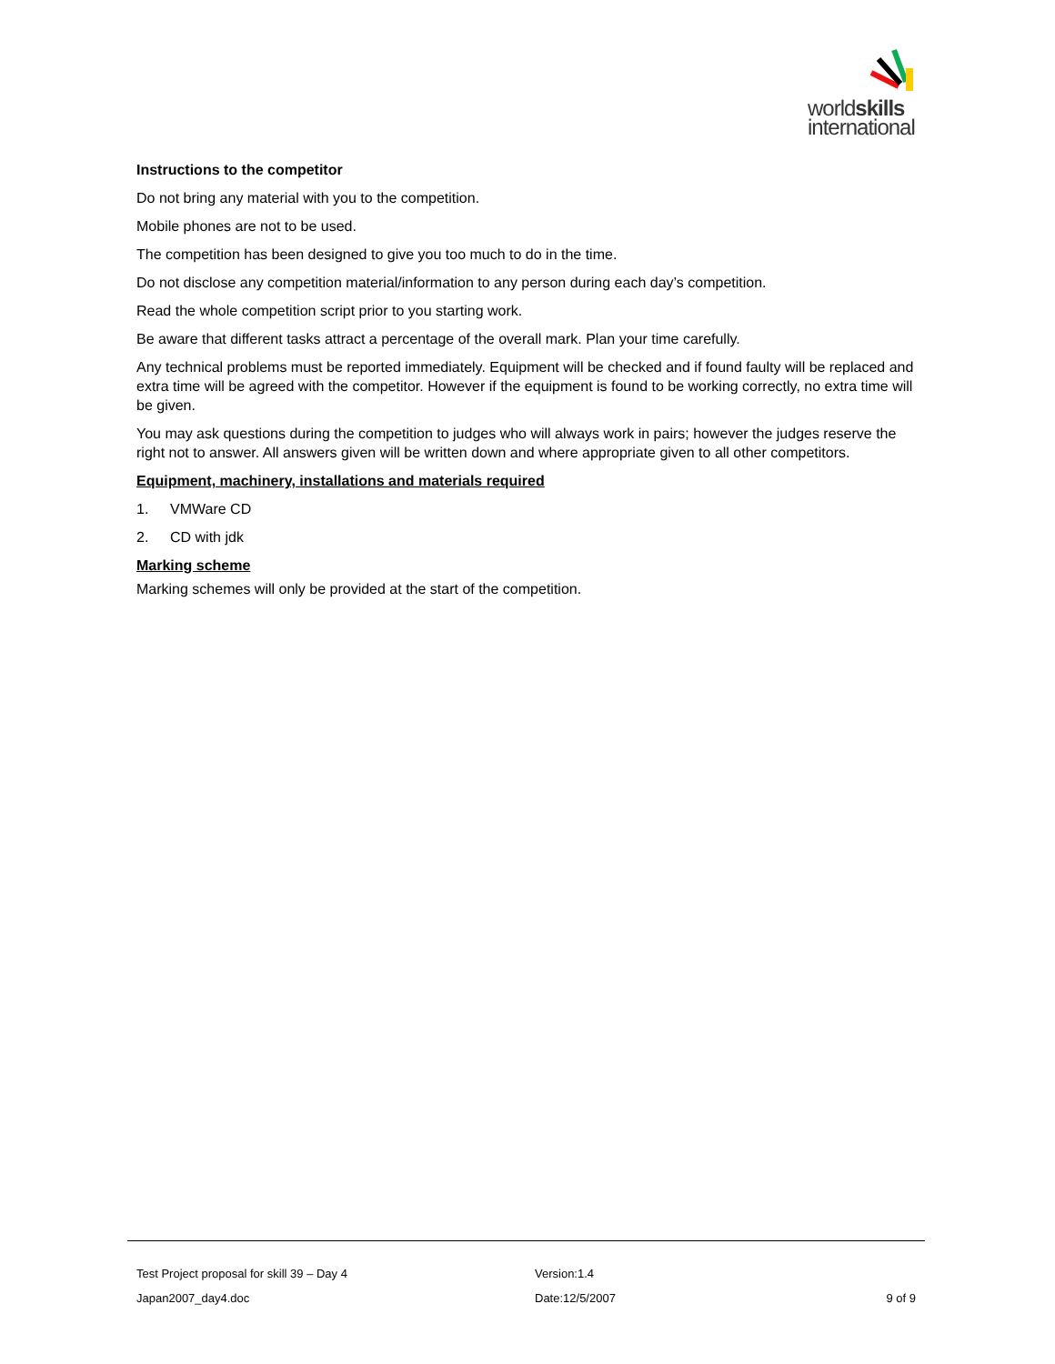worldskills
international
Instructions to the competitor
Do not bring any material with you to the competition.
Mobile phones are not to be used.
The competition has been designed to give you too much to do in the time.
Do not disclose any competition material/information to any person during each day’s competition.
Read the whole competition script prior to you starting work.
Be aware that different tasks attract a percentage of the overall mark. Plan your time carefully.
Any technical problems must be reported immediately. Equipment will be checked and if found faulty will be replaced and extra time will be agreed with the competitor. However if the equipment is found to be working correctly, no extra time will be given.
You may ask questions during the competition to judges who will always work in pairs; however the judges reserve the right not to answer. All answers given will be written down and where appropriate given to all other competitors.
Equipment, machinery, installations and materials required
1. VMWare CD
2. CD with jdk
Marking scheme
Marking schemes will only be provided at the start of the competition.
Test Project proposal for skill 39 – Day 4 Version:1.4
Japan2007_day4.doc Date:12/5/2007 9 of 9